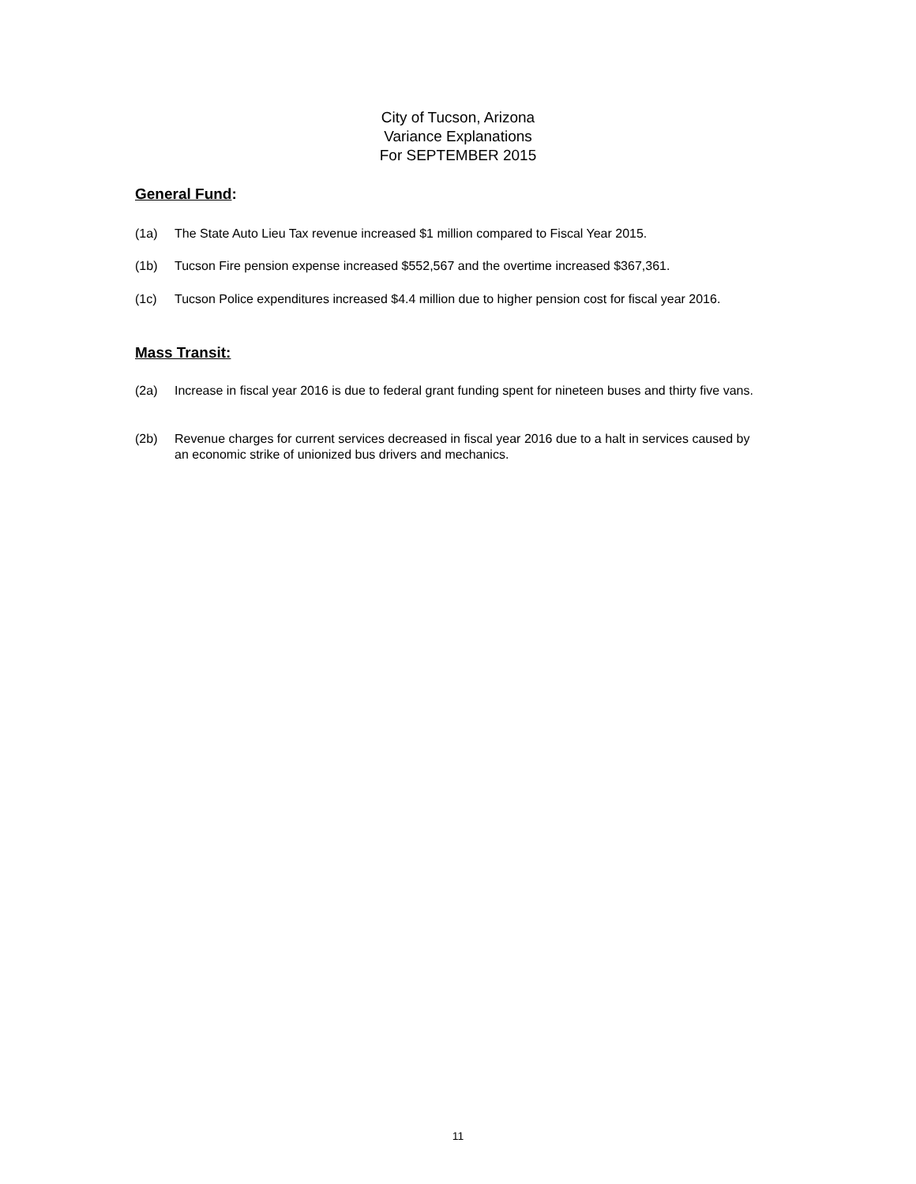City of Tucson, Arizona
Variance Explanations
For SEPTEMBER 2015
General Fund:
(1a) The State Auto Lieu Tax revenue increased $1 million compared to Fiscal Year 2015.
(1b) Tucson Fire pension expense increased $552,567 and the overtime increased $367,361.
(1c) Tucson Police expenditures increased $4.4 million due to higher pension cost for fiscal year 2016.
Mass Transit:
(2a) Increase in fiscal year 2016 is due to federal grant funding spent for nineteen buses and thirty five vans.
(2b) Revenue charges for current services decreased in fiscal year 2016 due to a halt in services caused by an economic strike of unionized bus drivers and mechanics.
11